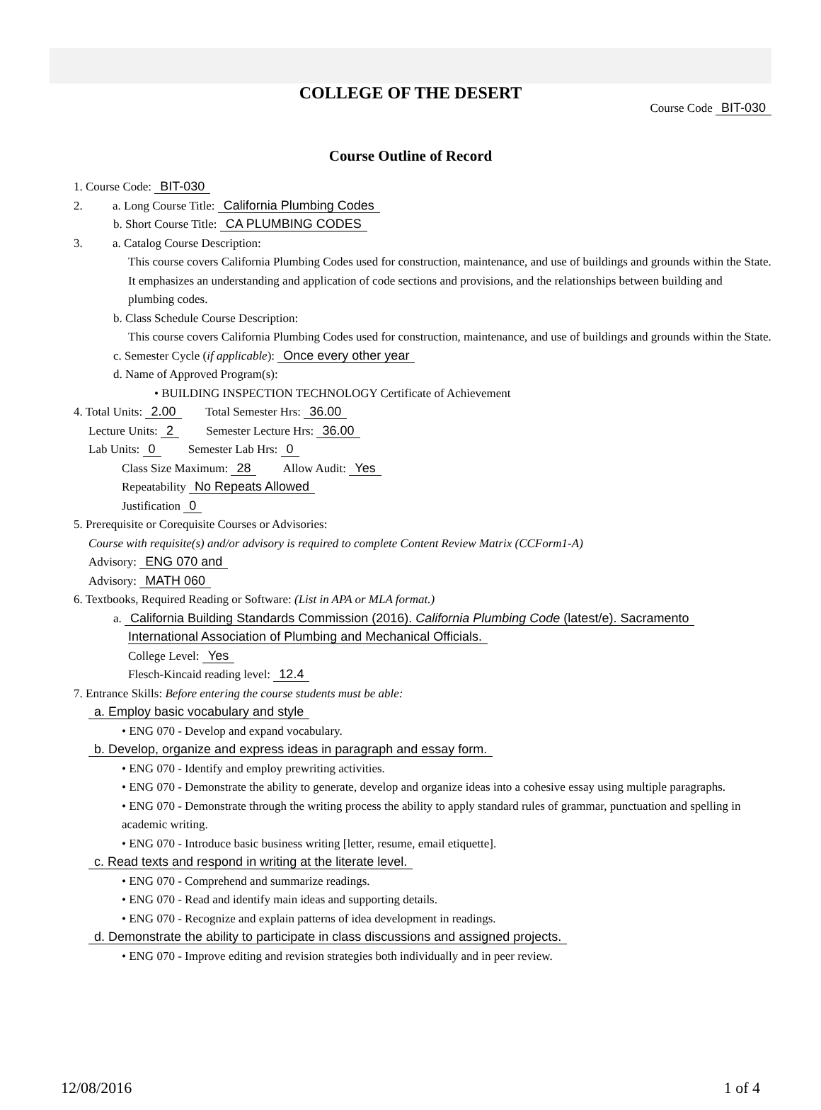COLLEGE OF THE DESERT
Course Code BIT-030
Course Outline of Record
1. Course Code: BIT-030
2. a. Long Course Title: California Plumbing Codes
b. Short Course Title: CA PLUMBING CODES
3. a. Catalog Course Description:
This course covers California Plumbing Codes used for construction, maintenance, and use of buildings and grounds within the State. It emphasizes an understanding and application of code sections and provisions, and the relationships between building and plumbing codes.
b. Class Schedule Course Description:
This course covers California Plumbing Codes used for construction, maintenance, and use of buildings and grounds within the State.
c. Semester Cycle (if applicable): Once every other year
d. Name of Approved Program(s):
• BUILDING INSPECTION TECHNOLOGY Certificate of Achievement
4. Total Units: 2.00 Total Semester Hrs: 36.00
Lecture Units: 2 Semester Lecture Hrs: 36.00
Lab Units: 0 Semester Lab Hrs: 0
Class Size Maximum: 28 Allow Audit: Yes
Repeatability No Repeats Allowed
Justification 0
5. Prerequisite or Corequisite Courses or Advisories:
Course with requisite(s) and/or advisory is required to complete Content Review Matrix (CCForm1-A)
Advisory: ENG 070 and
Advisory: MATH 060
6. Textbooks, Required Reading or Software: (List in APA or MLA format.)
a. California Building Standards Commission (2016). California Plumbing Code (latest/e). Sacramento
International Association of Plumbing and Mechanical Officials.
College Level: Yes
Flesch-Kincaid reading level: 12.4
7. Entrance Skills: Before entering the course students must be able:
a. Employ basic vocabulary and style
• ENG 070 - Develop and expand vocabulary.
b. Develop, organize and express ideas in paragraph and essay form.
• ENG 070 - Identify and employ prewriting activities.
• ENG 070 - Demonstrate the ability to generate, develop and organize ideas into a cohesive essay using multiple paragraphs.
• ENG 070 - Demonstrate through the writing process the ability to apply standard rules of grammar, punctuation and spelling in academic writing.
• ENG 070 - Introduce basic business writing [letter, resume, email etiquette].
c. Read texts and respond in writing at the literate level.
• ENG 070 - Comprehend and summarize readings.
• ENG 070 - Read and identify main ideas and supporting details.
• ENG 070 - Recognize and explain patterns of idea development in readings.
d. Demonstrate the ability to participate in class discussions and assigned projects.
• ENG 070 - Improve editing and revision strategies both individually and in peer review.
12/08/2016 1 of 4